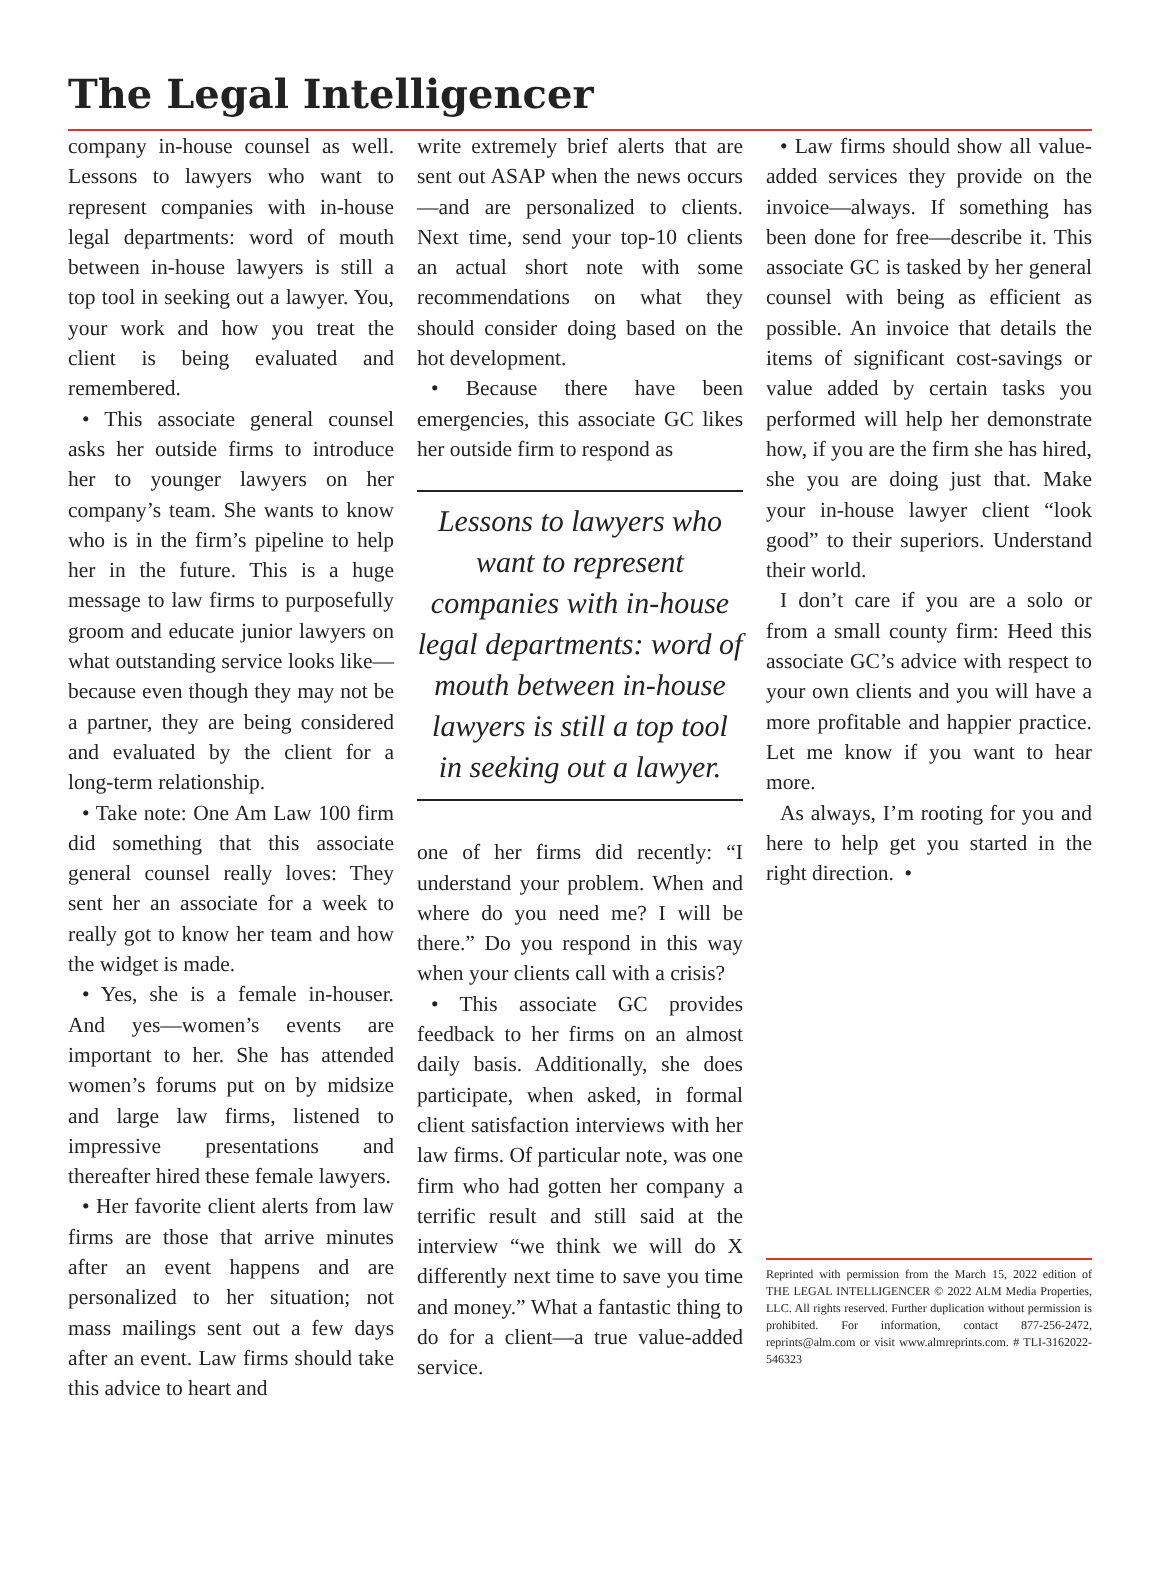The Legal Intelligencer
company in-house counsel as well. Lessons to lawyers who want to represent companies with in-house legal departments: word of mouth between in-house lawyers is still a top tool in seeking out a lawyer. You, your work and how you treat the client is being evaluated and remembered.
• This associate general counsel asks her outside firms to introduce her to younger lawyers on her company’s team. She wants to know who is in the firm’s pipeline to help her in the future. This is a huge message to law firms to purposefully groom and educate junior lawyers on what outstanding service looks like—because even though they may not be a partner, they are being considered and evaluated by the client for a long-term relationship.
• Take note: One Am Law 100 firm did something that this associate general counsel really loves: They sent her an associate for a week to really got to know her team and how the widget is made.
• Yes, she is a female in-houser. And yes—women’s events are important to her. She has attended women’s forums put on by midsize and large law firms, listened to impressive presentations and thereafter hired these female lawyers.
• Her favorite client alerts from law firms are those that arrive minutes after an event happens and are personalized to her situation; not mass mailings sent out a few days after an event. Law firms should take this advice to heart and
write extremely brief alerts that are sent out ASAP when the news occurs—and are personalized to clients. Next time, send your top-10 clients an actual short note with some recommendations on what they should consider doing based on the hot development.
• Because there have been emergencies, this associate GC likes her outside firm to respond as
Lessons to lawyers who want to represent companies with in-house legal departments: word of mouth between in-house lawyers is still a top tool in seeking out a lawyer.
one of her firms did recently: “I understand your problem. When and where do you need me? I will be there.” Do you respond in this way when your clients call with a crisis?
• This associate GC provides feedback to her firms on an almost daily basis. Additionally, she does participate, when asked, in formal client satisfaction interviews with her law firms. Of particular note, was one firm who had gotten her company a terrific result and still said at the interview “we think we will do X differently next time to save you time and money.” What a fantastic thing to do for a client—a true value-added service.
• Law firms should show all value-added services they provide on the invoice—always. If something has been done for free—describe it. This associate GC is tasked by her general counsel with being as efficient as possible. An invoice that details the items of significant cost-savings or value added by certain tasks you performed will help her demonstrate how, if you are the firm she has hired, she you are doing just that. Make your in-house lawyer client “look good” to their superiors. Understand their world.
I don’t care if you are a solo or from a small county firm: Heed this associate GC’s advice with respect to your own clients and you will have a more profitable and happier practice. Let me know if you want to hear more.
As always, I’m rooting for you and here to help get you started in the right direction. •
Reprinted with permission from the March 15, 2022 edition of THE LEGAL INTELLIGENCER © 2022 ALM Media Properties, LLC. All rights reserved. Further duplication without permission is prohibited. For information, contact 877-256-2472, reprints@alm.com or visit www.almreprints.com. # TLI-3162022-546323